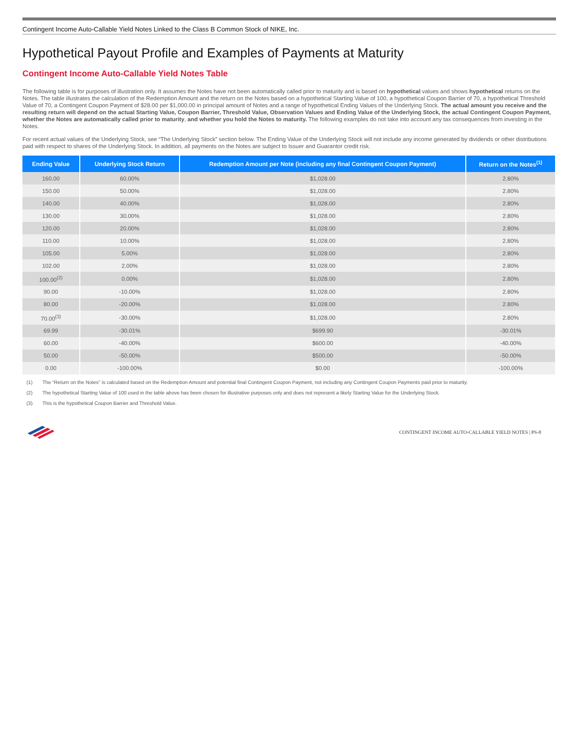Contingent Income Auto-Callable Yield Notes Linked to the Class B Common Stock of NIKE, Inc.
Hypothetical Payout Profile and Examples of Payments at Maturity
Contingent Income Auto-Callable Yield Notes Table
The following table is for purposes of illustration only. It assumes the Notes have not been automatically called prior to maturity and is based on hypothetical values and shows hypothetical returns on the Notes. The table illustrates the calculation of the Redemption Amount and the return on the Notes based on a hypothetical Starting Value of 100, a hypothetical Coupon Barrier of 70, a hypothetical Threshold Value of 70, a Contingent Coupon Payment of $28.00 per $1,000.00 in principal amount of Notes and a range of hypothetical Ending Values of the Underlying Stock. The actual amount you receive and the resulting return will depend on the actual Starting Value, Coupon Barrier, Threshold Value, Observation Values and Ending Value of the Underlying Stock, the actual Contingent Coupon Payment, whether the Notes are automatically called prior to maturity, and whether you hold the Notes to maturity. The following examples do not take into account any tax consequences from investing in the Notes.
For recent actual values of the Underlying Stock, see “The Underlying Stock” section below. The Ending Value of the Underlying Stock will not include any income generated by dividends or other distributions paid with respect to shares of the Underlying Stock. In addition, all payments on the Notes are subject to Issuer and Guarantor credit risk.
| Ending Value | Underlying Stock Return | Redemption Amount per Note (including any final Contingent Coupon Payment) | Return on the Notes<sup>(1)</sup> |
| --- | --- | --- | --- |
| 160.00 | 60.00% | $1,028.00 | 2.80% |
| 150.00 | 50.00% | $1,028.00 | 2.80% |
| 140.00 | 40.00% | $1,028.00 | 2.80% |
| 130.00 | 30.00% | $1,028.00 | 2.80% |
| 120.00 | 20.00% | $1,028.00 | 2.80% |
| 110.00 | 10.00% | $1,028.00 | 2.80% |
| 105.00 | 5.00% | $1,028.00 | 2.80% |
| 102.00 | 2.00% | $1,028.00 | 2.80% |
| 100.00<sup>(2)</sup> | 0.00% | $1,028.00 | 2.80% |
| 90.00 | -10.00% | $1,028.00 | 2.80% |
| 80.00 | -20.00% | $1,028.00 | 2.80% |
| 70.00<sup>(3)</sup> | -30.00% | $1,028.00 | 2.80% |
| 69.99 | -30.01% | $699.90 | -30.01% |
| 60.00 | -40.00% | $600.00 | -40.00% |
| 50.00 | -50.00% | $500.00 | -50.00% |
| 0.00 | -100.00% | $0.00 | -100.00% |
(1) The “Return on the Notes” is calculated based on the Redemption Amount and potential final Contingent Coupon Payment, not including any Contingent Coupon Payments paid prior to maturity.
(2) The hypothetical Starting Value of 100 used in the table above has been chosen for illustrative purposes only and does not represent a likely Starting Value for the Underlying Stock.
(3) This is the hypothetical Coupon Barrier and Threshold Value.
CONTINGENT INCOME AUTO-CALLABLE YIELD NOTES | PS-8